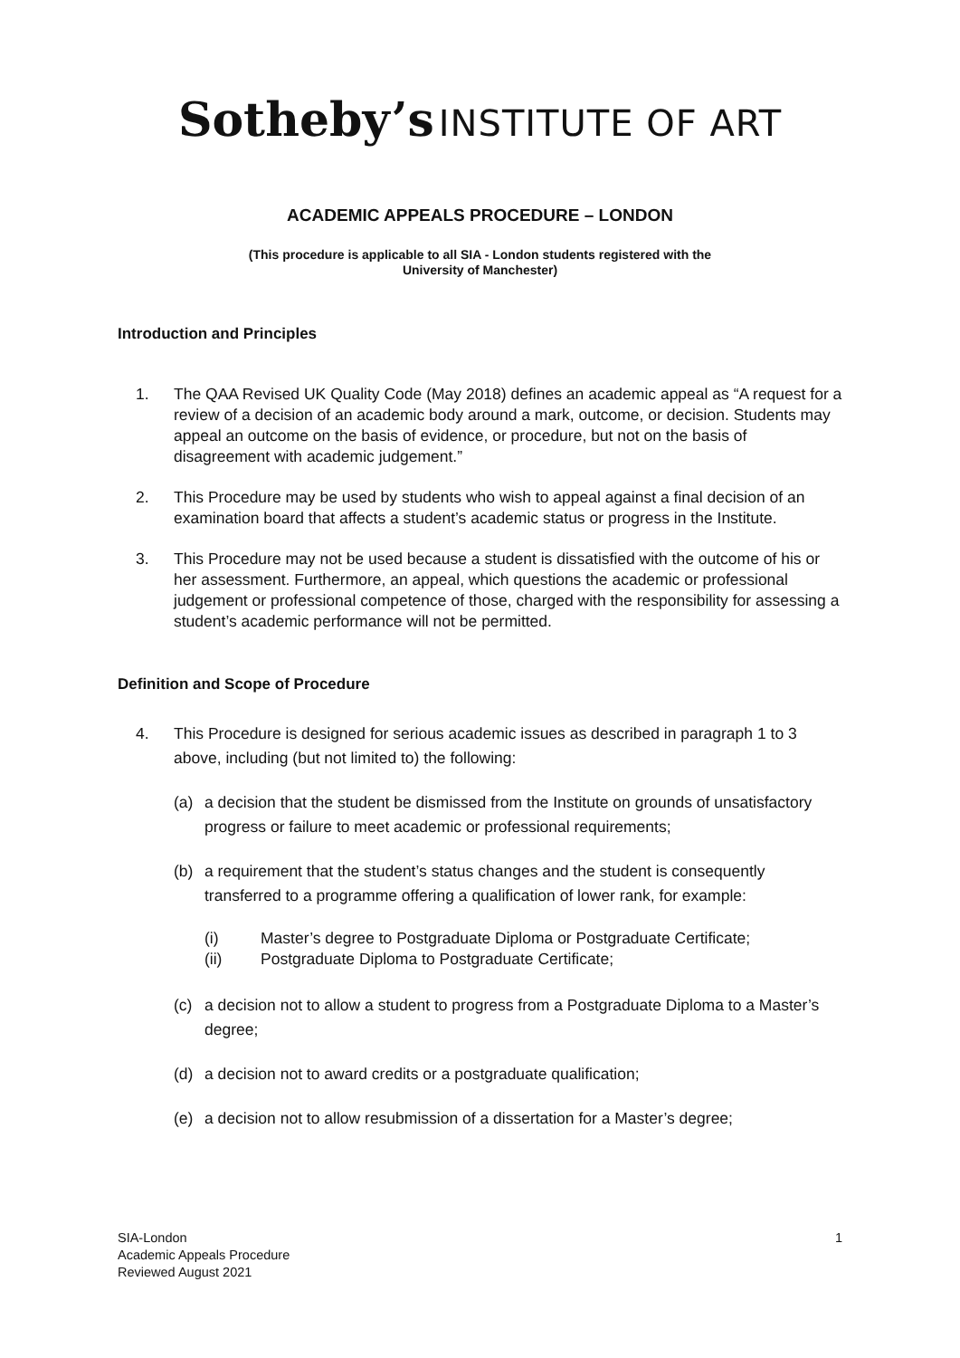Sotheby’s INSTITUTE OF ART
ACADEMIC APPEALS PROCEDURE – LONDON
(This procedure is applicable to all SIA - London students registered with the
University of Manchester)
Introduction and Principles
1. The QAA Revised UK Quality Code (May 2018) defines an academic appeal as “A request for a review of a decision of an academic body around a mark, outcome, or decision. Students may appeal an outcome on the basis of evidence, or procedure, but not on the basis of disagreement with academic judgement.”
2. This Procedure may be used by students who wish to appeal against a final decision of an examination board that affects a student’s academic status or progress in the Institute.
3. This Procedure may not be used because a student is dissatisfied with the outcome of his or her assessment. Furthermore, an appeal, which questions the academic or professional judgement or professional competence of those, charged with the responsibility for assessing a student’s academic performance will not be permitted.
Definition and Scope of Procedure
4. This Procedure is designed for serious academic issues as described in paragraph 1 to 3 above, including (but not limited to) the following:
(a) a decision that the student be dismissed from the Institute on grounds of unsatisfactory progress or failure to meet academic or professional requirements;
(b) a requirement that the student’s status changes and the student is consequently transferred to a programme offering a qualification of lower rank, for example:
(i) Master’s degree to Postgraduate Diploma or Postgraduate Certificate;
(ii) Postgraduate Diploma to Postgraduate Certificate;
(c) a decision not to allow a student to progress from a Postgraduate Diploma to a Master’s degree;
(d) a decision not to award credits or a postgraduate qualification;
(e) a decision not to allow resubmission of a dissertation for a Master’s degree;
SIA-London
Academic Appeals Procedure
Reviewed August 2021
1